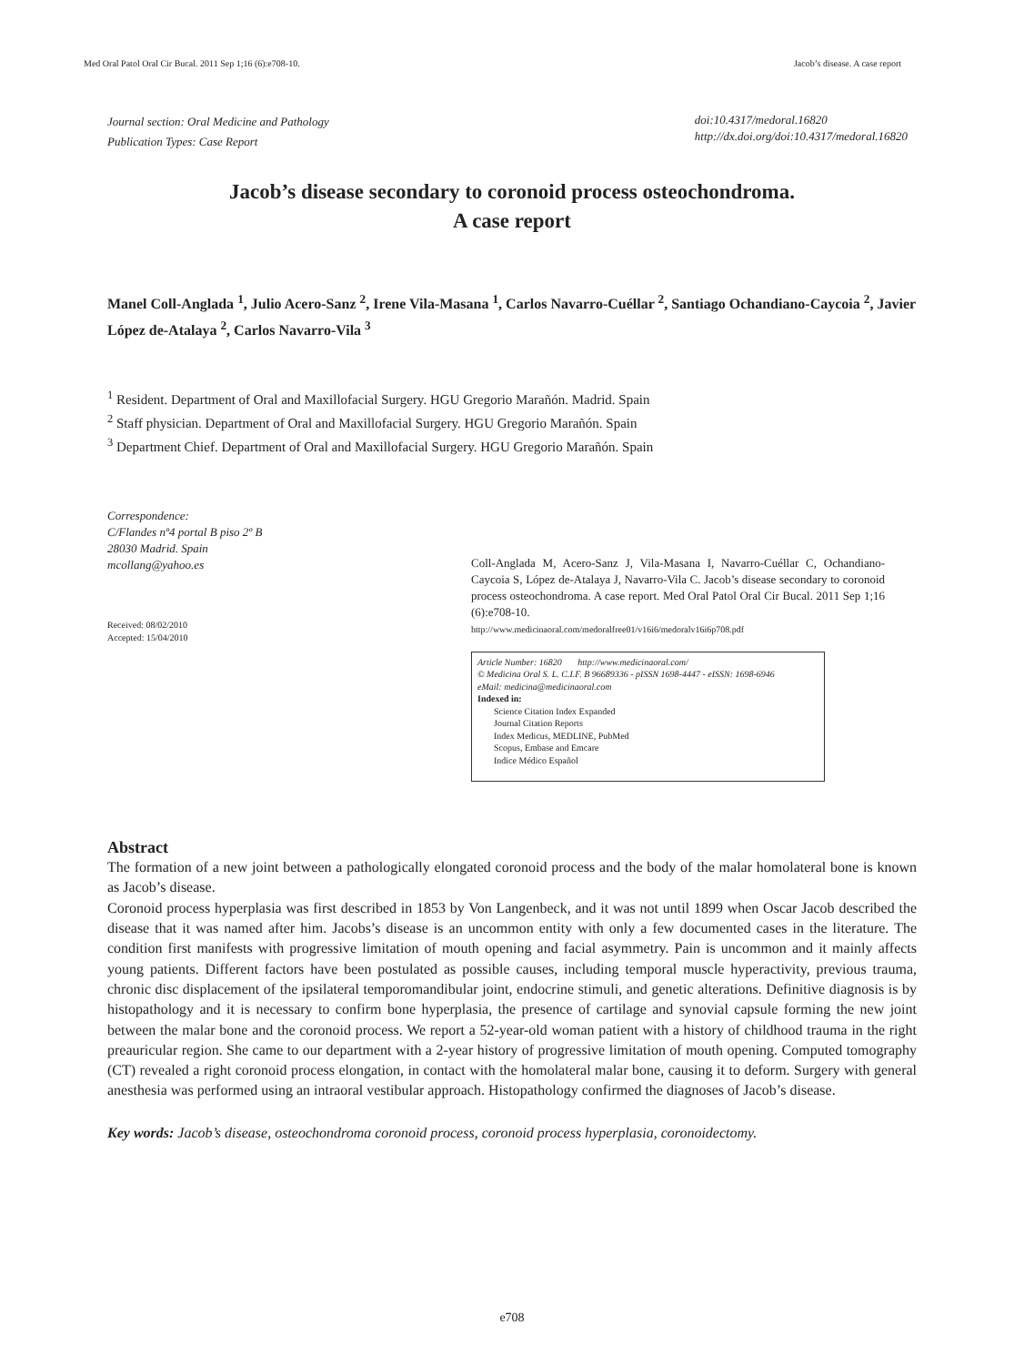Med Oral Patol Oral Cir Bucal. 2011 Sep 1;16 (6):e708-10. Jacob’s disease. A case report
Journal section: Oral Medicine and Pathology
Publication Types: Case Report
doi:10.4317/medoral.16820
http://dx.doi.org/doi:10.4317/medoral.16820
Jacob’s disease secondary to coronoid process osteochondroma.
A case report
Manel Coll-Anglada <sup>1</sup>, Julio Acero-Sanz <sup>2</sup>, Irene Vila-Masana <sup>1</sup>, Carlos Navarro-Cuéllar <sup>2</sup>, Santiago Ochandiano-Caycoia <sup>2</sup>, Javier López de-Atalaya <sup>2</sup>, Carlos Navarro-Vila <sup>3</sup>
<sup>1</sup> Resident. Department of Oral and Maxillofacial Surgery. HGU Gregorio Marañón. Madrid. Spain
<sup>2</sup> Staff physician. Department of Oral and Maxillofacial Surgery. HGU Gregorio Marañón. Spain
<sup>3</sup> Department Chief. Department of Oral and Maxillofacial Surgery. HGU Gregorio Marañón. Spain
Correspondence:
C/Flandes nº4 portal B piso 2º B
28030 Madrid. Spain
mcollang@yahoo.es
Received: 08/02/2010
Accepted: 15/04/2010
Coll-Anglada M, Acero-Sanz J, Vila-Masana I, Navarro-Cuéllar C, Ochandiano-Caycoia S, López de-Atalaya J, Navarro-Vila C. Jacob’s disease secondary to coronoid process osteochondroma. A case report. Med Oral Patol Oral Cir Bucal. 2011 Sep 1;16 (6):e708-10.
http://www.medicinaoral.com/medoralfree01/v16i6/medoralv16i6p708.pdf
Article Number: 16820 http://www.medicinaoral.com/
© Medicina Oral S. L. C.I.F. B 96689336 - pISSN 1698-4447 - eISSN: 1698-6946
eMail: medicina@medicinaoral.com
Indexed in:
Science Citation Index Expanded
Journal Citation Reports
Index Medicus, MEDLINE, PubMed
Scopus, Embase and Emcare
Indice Médico Español
Abstract
The formation of a new joint between a pathologically elongated coronoid process and the body of the malar homolateral bone is known as Jacob’s disease.
Coronoid process hyperplasia was first described in 1853 by Von Langenbeck, and it was not until 1899 when Oscar Jacob described the disease that it was named after him. Jacobs’s disease is an uncommon entity with only a few documented cases in the literature. The condition first manifests with progressive limitation of mouth opening and facial asymmetry. Pain is uncommon and it mainly affects young patients. Different factors have been postulated as possible causes, including temporal muscle hyperactivity, previous trauma, chronic disc displacement of the ipsilateral temporomandibular joint, endocrine stimuli, and genetic alterations. Definitive diagnosis is by histopathology and it is necessary to confirm bone hyperplasia, the presence of cartilage and synovial capsule forming the new joint between the malar bone and the coronoid process. We report a 52-year-old woman patient with a history of childhood trauma in the right preauricular region. She came to our department with a 2-year history of progressive limitation of mouth opening. Computed tomography (CT) revealed a right coronoid process elongation, in contact with the homolateral malar bone, causing it to deform. Surgery with general anesthesia was performed using an intraoral vestibular approach. Histopathology confirmed the diagnoses of Jacob’s disease.
Key words: Jacob’s disease, osteochondroma coronoid process, coronoid process hyperplasia, coronoidectomy.
e708